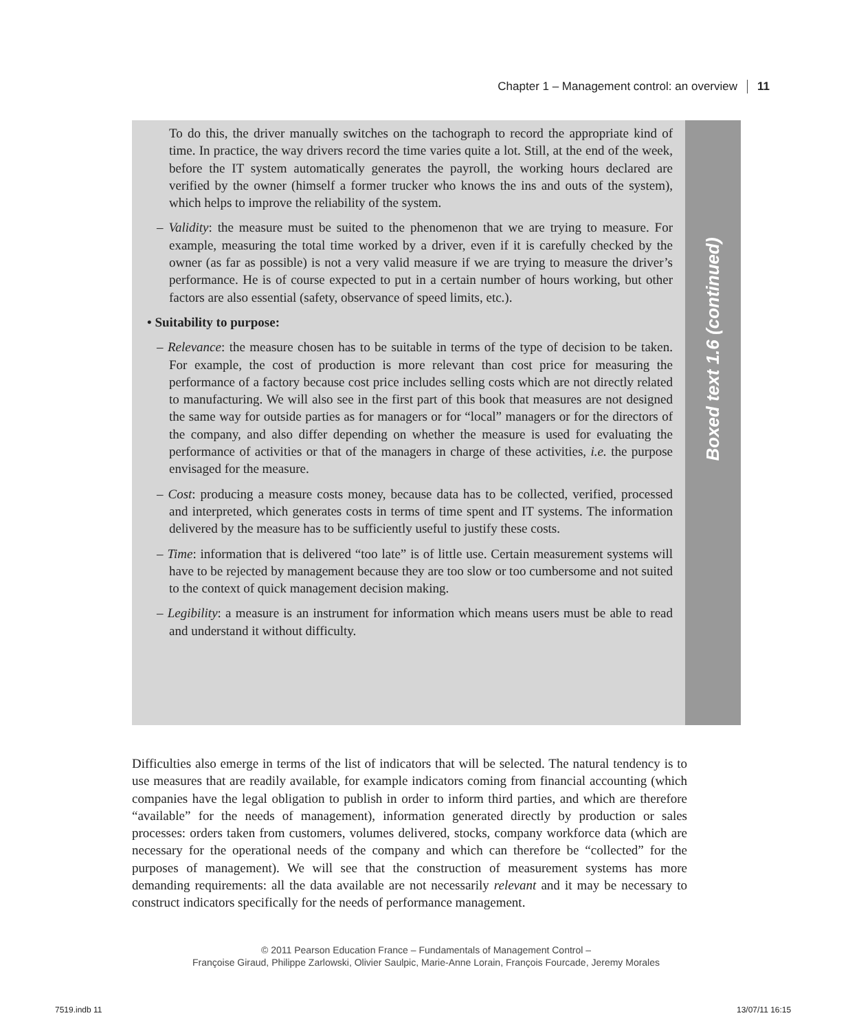Chapter 1 – Management control: an overview 11
To do this, the driver manually switches on the tachograph to record the appropriate kind of time. In practice, the way drivers record the time varies quite a lot. Still, at the end of the week, before the IT system automatically generates the payroll, the working hours declared are verified by the owner (himself a former trucker who knows the ins and outs of the system), which helps to improve the reliability of the system.
– Validity: the measure must be suited to the phenomenon that we are trying to measure. For example, measuring the total time worked by a driver, even if it is carefully checked by the owner (as far as possible) is not a very valid measure if we are trying to measure the driver’s performance. He is of course expected to put in a certain number of hours working, but other factors are also essential (safety, observance of speed limits, etc.).
• Suitability to purpose:
– Relevance: the measure chosen has to be suitable in terms of the type of decision to be taken. For example, the cost of production is more relevant than cost price for measuring the performance of a factory because cost price includes selling costs which are not directly related to manufacturing. We will also see in the first part of this book that measures are not designed the same way for outside parties as for managers or for “local” managers or for the directors of the company, and also differ depending on whether the measure is used for evaluating the performance of activities or that of the managers in charge of these activities, i.e. the purpose envisaged for the measure.
– Cost: producing a measure costs money, because data has to be collected, verified, processed and interpreted, which generates costs in terms of time spent and IT systems. The information delivered by the measure has to be sufficiently useful to justify these costs.
– Time: information that is delivered “too late” is of little use. Certain measurement systems will have to be rejected by management because they are too slow or too cumbersome and not suited to the context of quick management decision making.
– Legibility: a measure is an instrument for information which means users must be able to read and understand it without difficulty.
Boxed text 1.6 (continued)
Difficulties also emerge in terms of the list of indicators that will be selected. The natural tendency is to use measures that are readily available, for example indicators coming from financial accounting (which companies have the legal obligation to publish in order to inform third parties, and which are therefore “available” for the needs of management), information generated directly by production or sales processes: orders taken from customers, volumes delivered, stocks, company workforce data (which are necessary for the operational needs of the company and which can therefore be “collected” for the purposes of management). We will see that the construction of measurement systems has more demanding requirements: all the data available are not necessarily relevant and it may be necessary to construct indicators specifically for the needs of performance management.
© 2011 Pearson Education France – Fundamentals of Management Control –
Françoise Giraud, Philippe Zarlowski, Olivier Saulpic, Marie-Anne Lorain, François Fourcade, Jeremy Morales
7519.indb 11 13/07/11 16:15